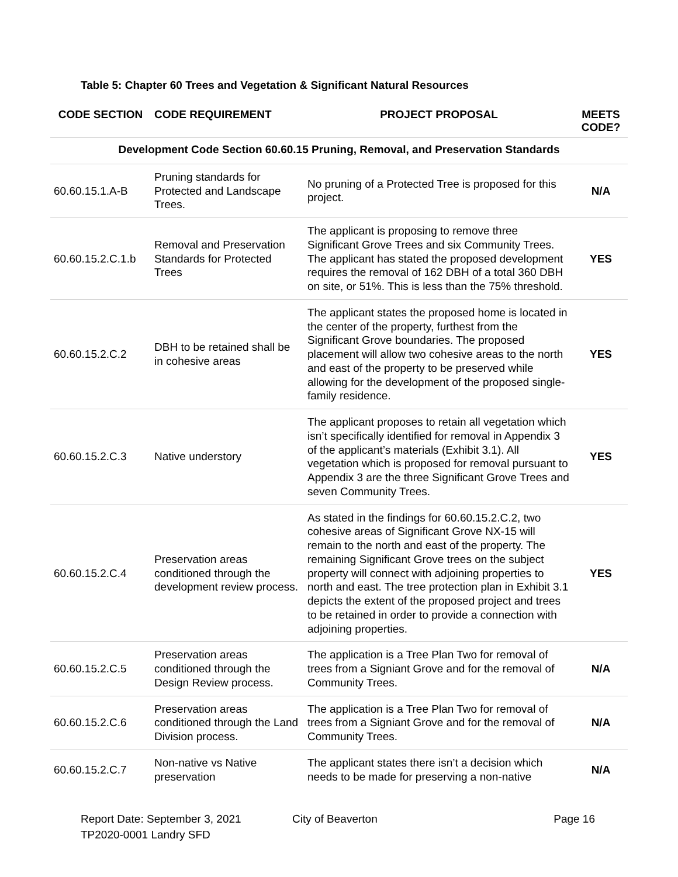Table 5: Chapter 60 Trees and Vegetation & Significant Natural Resources
| CODE SECTION | CODE REQUIREMENT | PROJECT PROPOSAL | MEETS CODE? |
| --- | --- | --- | --- |
| Development Code Section 60.60.15 Pruning, Removal, and Preservation Standards | | | |
| 60.60.15.1.A-B | Pruning standards for Protected and Landscape Trees. | No pruning of a Protected Tree is proposed for this project. | N/A |
| 60.60.15.2.C.1.b | Removal and Preservation Standards for Protected Trees | The applicant is proposing to remove three Significant Grove Trees and six Community Trees. The applicant has stated the proposed development requires the removal of 162 DBH of a total 360 DBH on site, or 51%. This is less than the 75% threshold. | YES |
| 60.60.15.2.C.2 | DBH to be retained shall be in cohesive areas | The applicant states the proposed home is located in the center of the property, furthest from the Significant Grove boundaries. The proposed placement will allow two cohesive areas to the north and east of the property to be preserved while allowing for the development of the proposed single-family residence. | YES |
| 60.60.15.2.C.3 | Native understory | The applicant proposes to retain all vegetation which isn’t specifically identified for removal in Appendix 3 of the applicant’s materials (Exhibit 3.1). All vegetation which is proposed for removal pursuant to Appendix 3 are the three Significant Grove Trees and seven Community Trees. | YES |
| 60.60.15.2.C.4 | Preservation areas conditioned through the development review process. | As stated in the findings for 60.60.15.2.C.2, two cohesive areas of Significant Grove NX-15 will remain to the north and east of the property. The remaining Significant Grove trees on the subject property will connect with adjoining properties to north and east. The tree protection plan in Exhibit 3.1 depicts the extent of the proposed project and trees to be retained in order to provide a connection with adjoining properties. | YES |
| 60.60.15.2.C.5 | Preservation areas conditioned through the Design Review process. | The application is a Tree Plan Two for removal of trees from a Signiant Grove and for the removal of Community Trees. | N/A |
| 60.60.15.2.C.6 | Preservation areas conditioned through the Land Division process. | The application is a Tree Plan Two for removal of trees from a Signiant Grove and for the removal of Community Trees. | N/A |
| 60.60.15.2.C.7 | Non-native vs Native preservation | The applicant states there isn’t a decision which needs to be made for preserving a non-native | N/A |
Report Date: September 3, 2021
TP2020-0001 Landry SFD
City of Beaverton Page 16